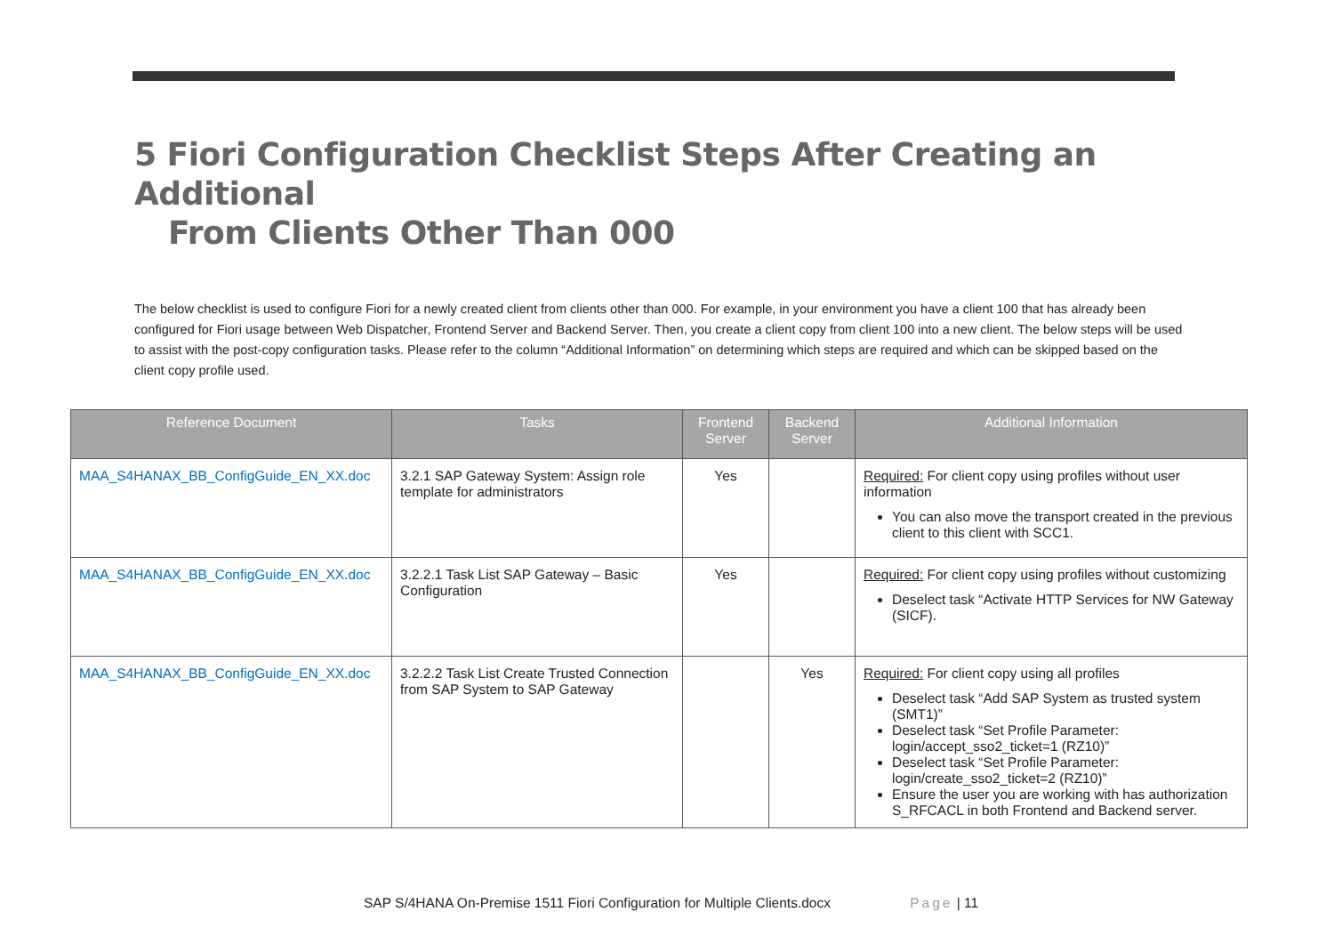5 Fiori Configuration Checklist Steps After Creating an Additional
From Clients Other Than 000
The below checklist is used to configure Fiori for a newly created client from clients other than 000. For example, in your environment you have a client 100 that has already been configured for Fiori usage between Web Dispatcher, Frontend Server and Backend Server. Then, you create a client copy from client 100 into a new client. The below steps will be used to assist with the post-copy configuration tasks. Please refer to the column “Additional Information” on determining which steps are required and which can be skipped based on the client copy profile used.
| Reference Document | Tasks | Frontend Server | Backend Server | Additional Information |
| --- | --- | --- | --- | --- |
| MAA_S4HANAX_BB_ConfigGuide_EN_XX.doc | 3.2.1 SAP Gateway System: Assign role template for administrators | Yes | | Required: For client copy using profiles without user information You can also move the transport created in the previous client to this client with SCC1. |
| MAA_S4HANAX_BB_ConfigGuide_EN_XX.doc | 3.2.2.1 Task List SAP Gateway – Basic Configuration | Yes | | Required: For client copy using profiles without customizing Deselect task “Activate HTTP Services for NW Gateway (SICF). |
| MAA_S4HANAX_BB_ConfigGuide_EN_XX.doc | 3.2.2.2 Task List Create Trusted Connection from SAP System to SAP Gateway | | Yes | Required: For client copy using all profiles Deselect task “Add SAP System as trusted system (SMT1)” Deselect task “Set Profile Parameter: login/accept_sso2_ticket=1 (RZ10)” Deselect task “Set Profile Parameter: login/create_sso2_ticket=2 (RZ10)” Ensure the user you are working with has authorization S_RFCACL in both Frontend and Backend server. |
SAP S/4HANA On-Premise 1511 Fiori Configuration for Multiple Clients.docx Page | 11